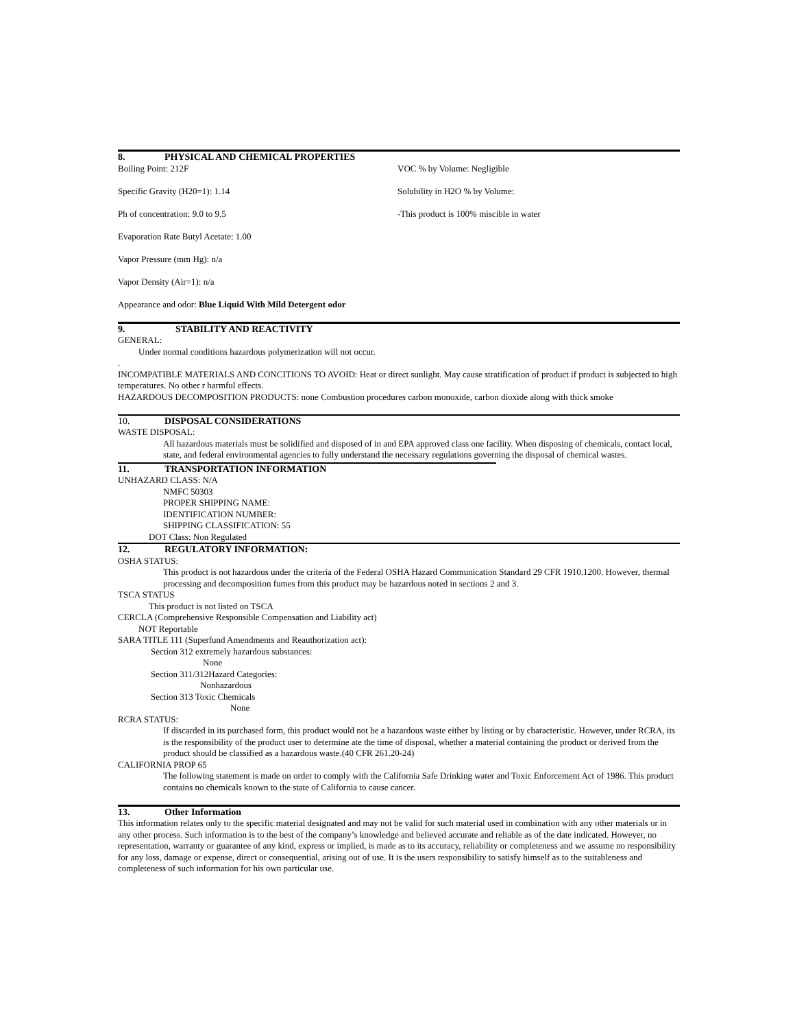8. PHYSICAL AND CHEMICAL PROPERTIES
Boiling Point: 212F VOC % by Volume: Negligible
Specific Gravity (H20=1): 1.14 Solubility in H2O % by Volume:
Ph of concentration: 9.0 to 9.5 -This product is 100% miscible in water
Evaporation Rate Butyl Acetate: 1.00
Vapor Pressure (mm Hg): n/a
Vapor Density (Air=1): n/a
Appearance and odor: Blue Liquid With Mild Detergent odor
9. STABILITY AND REACTIVITY
GENERAL:
Under normal conditions hazardous polymerization will not occur.
.
INCOMPATIBLE MATERIALS AND CONCITIONS TO AVOID: Heat or direct sunlight. May cause stratification of product if product is subjected to high temperatures. No other r harmful effects.
HAZARDOUS DECOMPOSITION PRODUCTS: none Combustion procedures carbon monoxide, carbon dioxide along with thick smoke
10. DISPOSAL CONSIDERATIONS
WASTE DISPOSAL:
All hazardous materials must be solidified and disposed of in and EPA approved class one facility. When disposing of chemicals, contact local, state, and federal environmental agencies to fully understand the necessary regulations governing the disposal of chemical wastes.
11. TRANSPORTATION INFORMATION
UNHAZARD CLASS: N/A
NMFC 50303
PROPER SHIPPING NAME:
IDENTIFICATION NUMBER:
SHIPPING CLASSIFICATION: 55
DOT Class: Non Regulated
12. REGULATORY INFORMATION:
OSHA STATUS:
This product is not hazardous under the criteria of the Federal OSHA Hazard Communication Standard 29 CFR 1910.1200. However, thermal processing and decomposition fumes from this product may be hazardous noted in sections 2 and 3.
TSCA STATUS
This product is not listed on TSCA
CERCLA (Comprehensive Responsible Compensation and Liability act)
NOT Reportable
SARA TITLE 111 (Superfund Amendments and Reauthorization act):
Section 312 extremely hazardous substances:
None
Section 311/312Hazard Categories:
Nonhazardous
Section 313 Toxic Chemicals
None
RCRA STATUS:
If discarded in its purchased form, this product would not be a hazardous waste either by listing or by characteristic. However, under RCRA, its is the responsibility of the product user to determine ate the time of disposal, whether a material containing the product or derived from the product should be classified as a hazardous waste.(40 CFR 261.20-24)
CALIFORNIA PROP 65
The following statement is made on order to comply with the California Safe Drinking water and Toxic Enforcement Act of 1986. This product contains no chemicals known to the state of California to cause cancer.
13. Other Information
This information relates only to the specific material designated and may not be valid for such material used in combination with any other materials or in any other process. Such information is to the best of the company’s knowledge and believed accurate and reliable as of the date indicated. However, no representation, warranty or guarantee of any kind, express or implied, is made as to its accuracy, reliability or completeness and we assume no responsibility for any loss, damage or expense, direct or consequential, arising out of use. It is the users responsibility to satisfy himself as to the suitableness and completeness of such information for his own particular use.